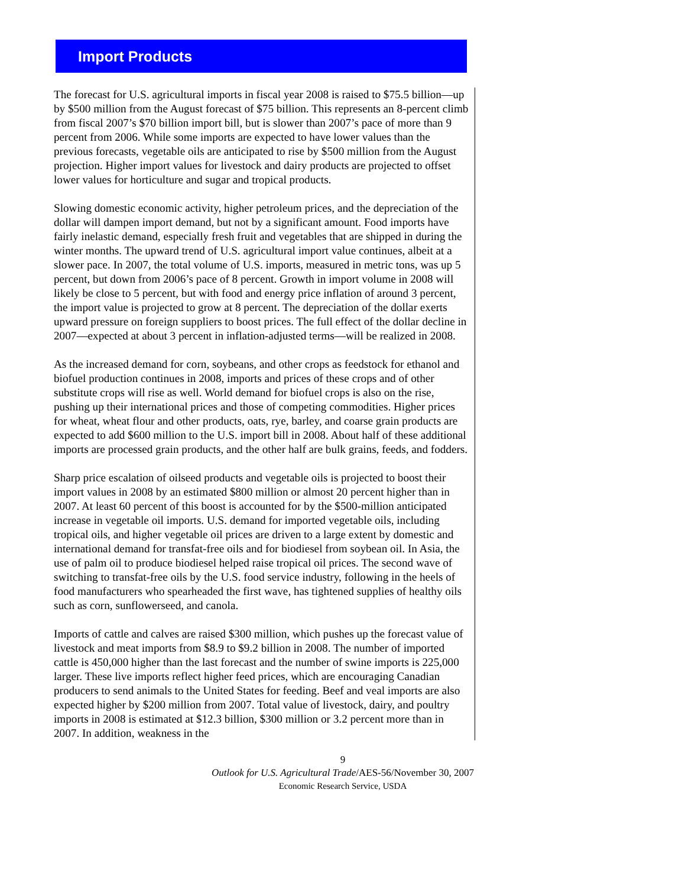Import Products
The forecast for U.S. agricultural imports in fiscal year 2008 is raised to $75.5 billion—up by $500 million from the August forecast of $75 billion. This represents an 8-percent climb from fiscal 2007’s $70 billion import bill, but is slower than 2007’s pace of more than 9 percent from 2006. While some imports are expected to have lower values than the previous forecasts, vegetable oils are anticipated to rise by $500 million from the August projection. Higher import values for livestock and dairy products are projected to offset lower values for horticulture and sugar and tropical products.
Slowing domestic economic activity, higher petroleum prices, and the depreciation of the dollar will dampen import demand, but not by a significant amount. Food imports have fairly inelastic demand, especially fresh fruit and vegetables that are shipped in during the winter months. The upward trend of U.S. agricultural import value continues, albeit at a slower pace. In 2007, the total volume of U.S. imports, measured in metric tons, was up 5 percent, but down from 2006’s pace of 8 percent. Growth in import volume in 2008 will likely be close to 5 percent, but with food and energy price inflation of around 3 percent, the import value is projected to grow at 8 percent. The depreciation of the dollar exerts upward pressure on foreign suppliers to boost prices. The full effect of the dollar decline in 2007—expected at about 3 percent in inflation-adjusted terms—will be realized in 2008.
As the increased demand for corn, soybeans, and other crops as feedstock for ethanol and biofuel production continues in 2008, imports and prices of these crops and of other substitute crops will rise as well. World demand for biofuel crops is also on the rise, pushing up their international prices and those of competing commodities. Higher prices for wheat, wheat flour and other products, oats, rye, barley, and coarse grain products are expected to add $600 million to the U.S. import bill in 2008. About half of these additional imports are processed grain products, and the other half are bulk grains, feeds, and fodders.
Sharp price escalation of oilseed products and vegetable oils is projected to boost their import values in 2008 by an estimated $800 million or almost 20 percent higher than in 2007. At least 60 percent of this boost is accounted for by the $500-million anticipated increase in vegetable oil imports. U.S. demand for imported vegetable oils, including tropical oils, and higher vegetable oil prices are driven to a large extent by domestic and international demand for transfat-free oils and for biodiesel from soybean oil. In Asia, the use of palm oil to produce biodiesel helped raise tropical oil prices. The second wave of switching to transfat-free oils by the U.S. food service industry, following in the heels of food manufacturers who spearheaded the first wave, has tightened supplies of healthy oils such as corn, sunflowerseed, and canola.
Imports of cattle and calves are raised $300 million, which pushes up the forecast value of livestock and meat imports from $8.9 to $9.2 billion in 2008. The number of imported cattle is 450,000 higher than the last forecast and the number of swine imports is 225,000 larger. These live imports reflect higher feed prices, which are encouraging Canadian producers to send animals to the United States for feeding. Beef and veal imports are also expected higher by $200 million from 2007. Total value of livestock, dairy, and poultry imports in 2008 is estimated at $12.3 billion, $300 million or 3.2 percent more than in 2007. In addition, weakness in the
9
Outlook for U.S. Agricultural Trade/AES-56/November 30, 2007
Economic Research Service, USDA